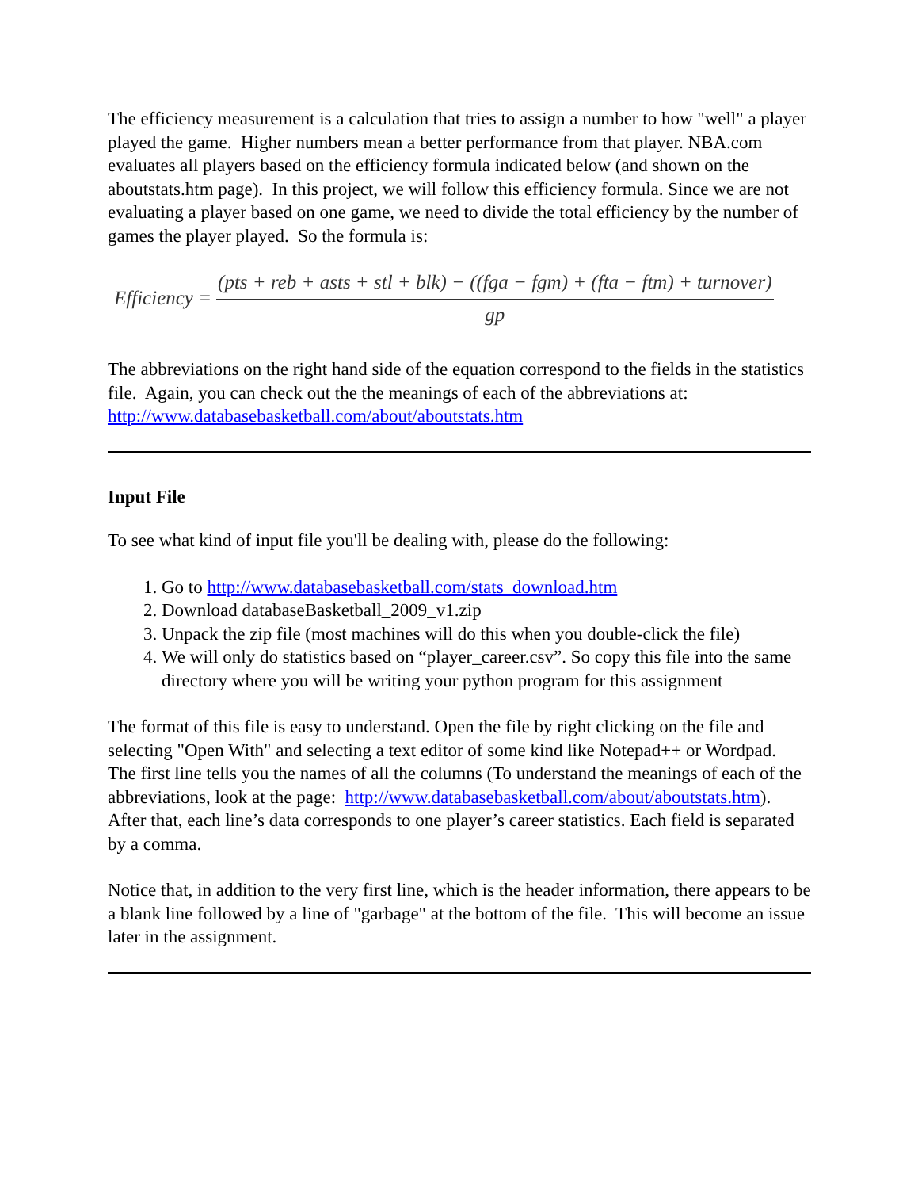The efficiency measurement is a calculation that tries to assign a number to how "well" a player played the game. Higher numbers mean a better performance from that player. NBA.com evaluates all players based on the efficiency formula indicated below (and shown on the aboutstats.htm page). In this project, we will follow this efficiency formula. Since we are not evaluating a player based on one game, we need to divide the total efficiency by the number of games the player played. So the formula is:
Efficiency = (pts + reb + asts + stl + blk) − ((fga − fgm) + (fta − ftm) + turnover) gp
The abbreviations on the right hand side of the equation correspond to the fields in the statistics file. Again, you can check out the the meanings of each of the abbreviations at: http://www.databasebasketball.com/about/aboutstats.htm
Input File
To see what kind of input file you'll be dealing with, please do the following:
1. Go to http://www.databasebasketball.com/stats_download.htm
2. Download databaseBasketball_2009_v1.zip
3. Unpack the zip file (most machines will do this when you double-click the file)
4. We will only do statistics based on “player_career.csv”. So copy this file into the same directory where you will be writing your python program for this assignment
The format of this file is easy to understand. Open the file by right clicking on the file and selecting "Open With" and selecting a text editor of some kind like Notepad++ or Wordpad. The first line tells you the names of all the columns (To understand the meanings of each of the abbreviations, look at the page: http://www.databasebasketball.com/about/aboutstats.htm). After that, each line’s data corresponds to one player’s career statistics. Each field is separated by a comma.
Notice that, in addition to the very first line, which is the header information, there appears to be a blank line followed by a line of "garbage" at the bottom of the file. This will become an issue later in the assignment.